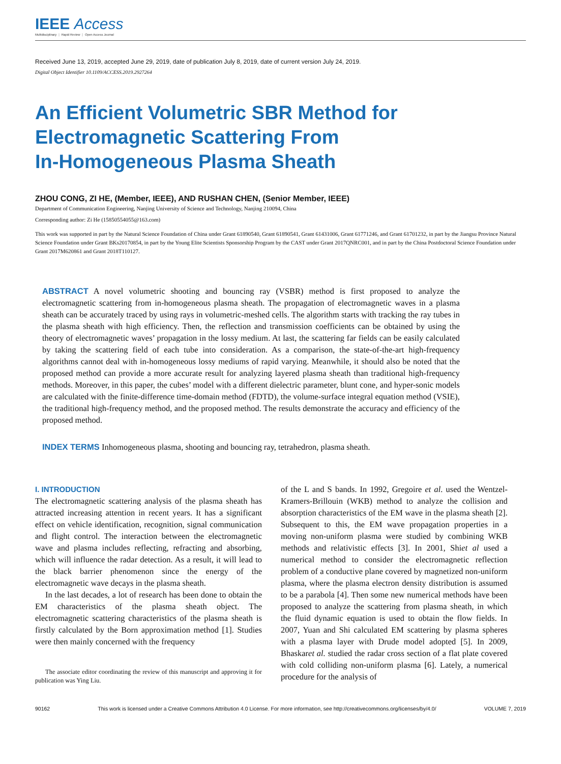IEEE Access
Multidisciplinary ⋮ Rapid Review ⋮ Open Access Journal
Received June 13, 2019, accepted June 29, 2019, date of publication July 8, 2019, date of current version July 24, 2019.
Digital Object Identifier 10.1109/ACCESS.2019.2927264
An Efficient Volumetric SBR Method for
Electromagnetic Scattering From
In-Homogeneous Plasma Sheath
ZHOU CONG, ZI HE, (Member, IEEE), AND RUSHAN CHEN, (Senior Member, IEEE)
Department of Communication Engineering, Nanjing University of Science and Technology, Nanjing 210094, China
Corresponding author: Zi He (15850554055@163.com)
This work was supported in part by the Natural Science Foundation of China under Grant 61890540, Grant 61890541, Grant 61431006, Grant 61771246, and Grant 61701232, in part by the Jiangsu Province Natural Science Foundation under Grant BKs20170854, in part by the Young Elite Scientists Sponsorship Program by the CAST under Grant 2017QNRC001, and in part by the China Postdoctoral Science Foundation under Grant 2017M620861 and Grant 2018T110127.
ABSTRACT A novel volumetric shooting and bouncing ray (VSBR) method is first proposed to analyze the electromagnetic scattering from in-homogeneous plasma sheath. The propagation of electromagnetic waves in a plasma sheath can be accurately traced by using rays in volumetric-meshed cells. The algorithm starts with tracking the ray tubes in the plasma sheath with high efficiency. Then, the reflection and transmission coefficients can be obtained by using the theory of electromagnetic waves’ propagation in the lossy medium. At last, the scattering far fields can be easily calculated by taking the scattering field of each tube into consideration. As a comparison, the state-of-the-art high-frequency algorithms cannot deal with in-homogeneous lossy mediums of rapid varying. Meanwhile, it should also be noted that the proposed method can provide a more accurate result for analyzing layered plasma sheath than traditional high-frequency methods. Moreover, in this paper, the cubes’ model with a different dielectric parameter, blunt cone, and hyper-sonic models are calculated with the finite-difference time-domain method (FDTD), the volume-surface integral equation method (VSIE), the traditional high-frequency method, and the proposed method. The results demonstrate the accuracy and efficiency of the proposed method.
INDEX TERMS Inhomogeneous plasma, shooting and bouncing ray, tetrahedron, plasma sheath.
I. INTRODUCTION
The electromagnetic scattering analysis of the plasma sheath has attracted increasing attention in recent years. It has a significant effect on vehicle identification, recognition, signal communication and flight control. The interaction between the electromagnetic wave and plasma includes reflecting, refracting and absorbing, which will influence the radar detection. As a result, it will lead to the black barrier phenomenon since the energy of the electromagnetic wave decays in the plasma sheath.
In the last decades, a lot of research has been done to obtain the EM characteristics of the plasma sheath object. The electromagnetic scattering characteristics of the plasma sheath is firstly calculated by the Born approximation method [1]. Studies were then mainly concerned with the frequency
The associate editor coordinating the review of this manuscript and approving it for publication was Ying Liu.
of the L and S bands. In 1992, Gregoire et al. used the Wentzel-Kramers-Brillouin (WKB) method to analyze the collision and absorption characteristics of the EM wave in the plasma sheath [2]. Subsequent to this, the EM wave propagation properties in a moving non-uniform plasma were studied by combining WKB methods and relativistic effects [3]. In 2001, Shiet al used a numerical method to consider the electromagnetic reflection problem of a conductive plane covered by magnetized non-uniform plasma, where the plasma electron density distribution is assumed to be a parabola [4]. Then some new numerical methods have been proposed to analyze the scattering from plasma sheath, in which the fluid dynamic equation is used to obtain the flow fields. In 2007, Yuan and Shi calculated EM scattering by plasma spheres with a plasma layer with Drude model adopted [5]. In 2009, Bhaskaret al. studied the radar cross section of a flat plate covered with cold colliding non-uniform plasma [6]. Lately, a numerical procedure for the analysis of
90162 This work is licensed under a Creative Commons Attribution 4.0 License. For more information, see http://creativecommons.org/licenses/by/4.0/ VOLUME 7, 2019